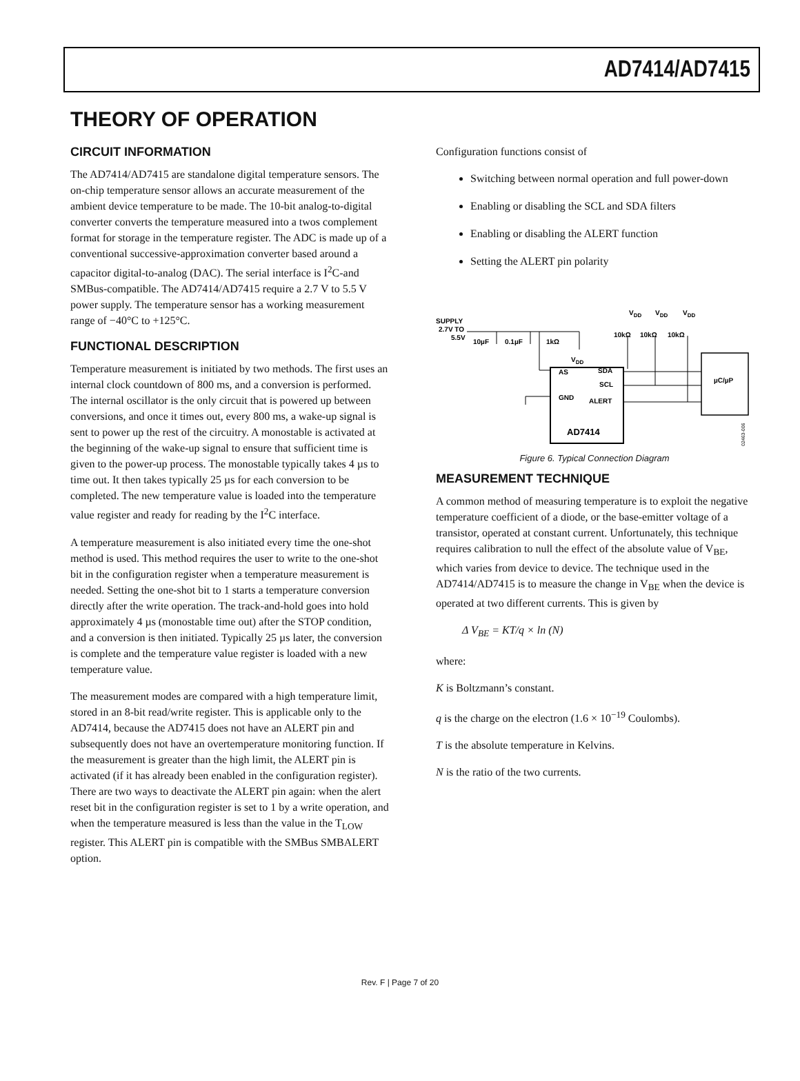AD7414/AD7415
THEORY OF OPERATION
CIRCUIT INFORMATION
The AD7414/AD7415 are standalone digital temperature sensors. The on-chip temperature sensor allows an accurate measurement of the ambient device temperature to be made. The 10-bit analog-to-digital converter converts the temperature measured into a twos complement format for storage in the temperature register. The ADC is made up of a conventional successive-approximation converter based around a capacitor digital-to-analog (DAC). The serial interface is I<sup>2</sup>C-and SMBus-compatible. The AD7414/AD7415 require a 2.7 V to 5.5 V power supply. The temperature sensor has a working measurement range of −40°C to +125°C.
FUNCTIONAL DESCRIPTION
Temperature measurement is initiated by two methods. The first uses an internal clock countdown of 800 ms, and a conversion is performed. The internal oscillator is the only circuit that is powered up between conversions, and once it times out, every 800 ms, a wake-up signal is sent to power up the rest of the circuitry. A monostable is activated at the beginning of the wake-up signal to ensure that sufficient time is given to the power-up process. The monostable typically takes 4 µs to time out. It then takes typically 25 µs for each conversion to be completed. The new temperature value is loaded into the temperature value register and ready for reading by the I<sup>2</sup>C interface.
A temperature measurement is also initiated every time the one-shot method is used. This method requires the user to write to the one-shot bit in the configuration register when a temperature measurement is needed. Setting the one-shot bit to 1 starts a temperature conversion directly after the write operation. The track-and-hold goes into hold approximately 4 µs (monostable time out) after the STOP condition, and a conversion is then initiated. Typically 25 µs later, the conversion is complete and the temperature value register is loaded with a new temperature value.
The measurement modes are compared with a high temperature limit, stored in an 8-bit read/write register. This is applicable only to the AD7414, because the AD7415 does not have an ALERT pin and subsequently does not have an overtemperature monitoring function. If the measurement is greater than the high limit, the ALERT pin is activated (if it has already been enabled in the configuration register). There are two ways to deactivate the ALERT pin again: when the alert reset bit in the configuration register is set to 1 by a write operation, and when the temperature measured is less than the value in the T<sub>LOW</sub> register. This ALERT pin is compatible with the SMBus SMBALERT option.
Configuration functions consist of
Switching between normal operation and full power-down
Enabling or disabling the SCL and SDA filters
Enabling or disabling the ALERT function
Setting the ALERT pin polarity
SUPPLY
2.7V TO
5.5V
10µF
0.1µF
1kΩ
VDD
VDD
VDD
10kΩ
10kΩ
10kΩ
VDD
µC/µP
AS
GND
SDA
SCL
ALERT
AD7414
02463-006
Figure 6. Typical Connection Diagram
MEASUREMENT TECHNIQUE
A common method of measuring temperature is to exploit the negative temperature coefficient of a diode, or the base-emitter voltage of a transistor, operated at constant current. Unfortunately, this technique requires calibration to null the effect of the absolute value of V<sub>BE</sub>, which varies from device to device. The technique used in the AD7414/AD7415 is to measure the change in V<sub>BE</sub> when the device is operated at two different currents. This is given by
Δ V<sub>BE</sub> = KT/q × ln (N)
where:
K is Boltzmann’s constant.
q is the charge on the electron (1.6 × 10<sup>−19</sup> Coulombs).
T is the absolute temperature in Kelvins.
N is the ratio of the two currents.
Rev. F | Page 7 of 20